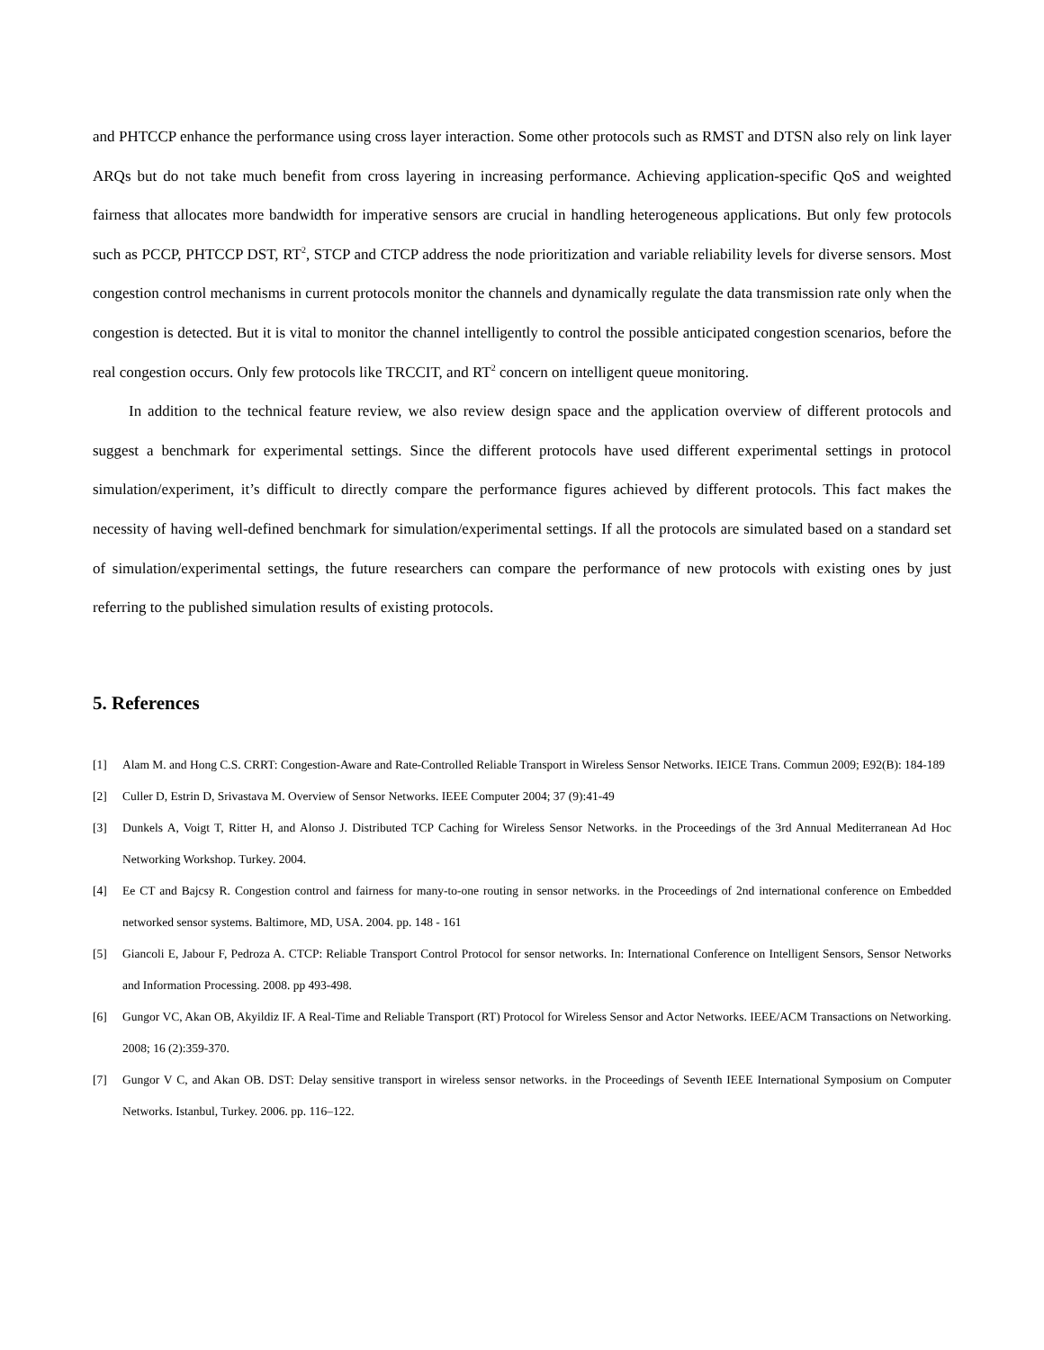and PHTCCP enhance the performance using cross layer interaction. Some other protocols such as RMST and DTSN also rely on link layer ARQs but do not take much benefit from cross layering in increasing performance. Achieving application-specific QoS and weighted fairness that allocates more bandwidth for imperative sensors are crucial in handling heterogeneous applications. But only few protocols such as PCCP, PHTCCP DST, RT<sup>2</sup>, STCP and CTCP address the node prioritization and variable reliability levels for diverse sensors. Most congestion control mechanisms in current protocols monitor the channels and dynamically regulate the data transmission rate only when the congestion is detected. But it is vital to monitor the channel intelligently to control the possible anticipated congestion scenarios, before the real congestion occurs. Only few protocols like TRCCIT, and RT<sup>2</sup> concern on intelligent queue monitoring.
In addition to the technical feature review, we also review design space and the application overview of different protocols and suggest a benchmark for experimental settings. Since the different protocols have used different experimental settings in protocol simulation/experiment, it’s difficult to directly compare the performance figures achieved by different protocols. This fact makes the necessity of having well-defined benchmark for simulation/experimental settings. If all the protocols are simulated based on a standard set of simulation/experimental settings, the future researchers can compare the performance of new protocols with existing ones by just referring to the published simulation results of existing protocols.
5. References
[1] Alam M. and Hong C.S. CRRT: Congestion-Aware and Rate-Controlled Reliable Transport in Wireless Sensor Networks. IEICE Trans. Commun 2009; E92(B): 184-189
[2] Culler D, Estrin D, Srivastava M. Overview of Sensor Networks. IEEE Computer 2004; 37 (9):41-49
[3] Dunkels A, Voigt T, Ritter H, and Alonso J. Distributed TCP Caching for Wireless Sensor Networks. in the Proceedings of the 3rd Annual Mediterranean Ad Hoc Networking Workshop. Turkey. 2004.
[4] Ee CT and Bajcsy R. Congestion control and fairness for many-to-one routing in sensor networks. in the Proceedings of 2nd international conference on Embedded networked sensor systems. Baltimore, MD, USA. 2004. pp. 148 - 161
[5] Giancoli E, Jabour F, Pedroza A. CTCP: Reliable Transport Control Protocol for sensor networks. In: International Conference on Intelligent Sensors, Sensor Networks and Information Processing. 2008. pp 493-498.
[6] Gungor VC, Akan OB, Akyildiz IF. A Real-Time and Reliable Transport (RT) Protocol for Wireless Sensor and Actor Networks. IEEE/ACM Transactions on Networking. 2008; 16 (2):359-370.
[7] Gungor V C, and Akan OB. DST: Delay sensitive transport in wireless sensor networks. in the Proceedings of Seventh IEEE International Symposium on Computer Networks. Istanbul, Turkey. 2006. pp. 116–122.